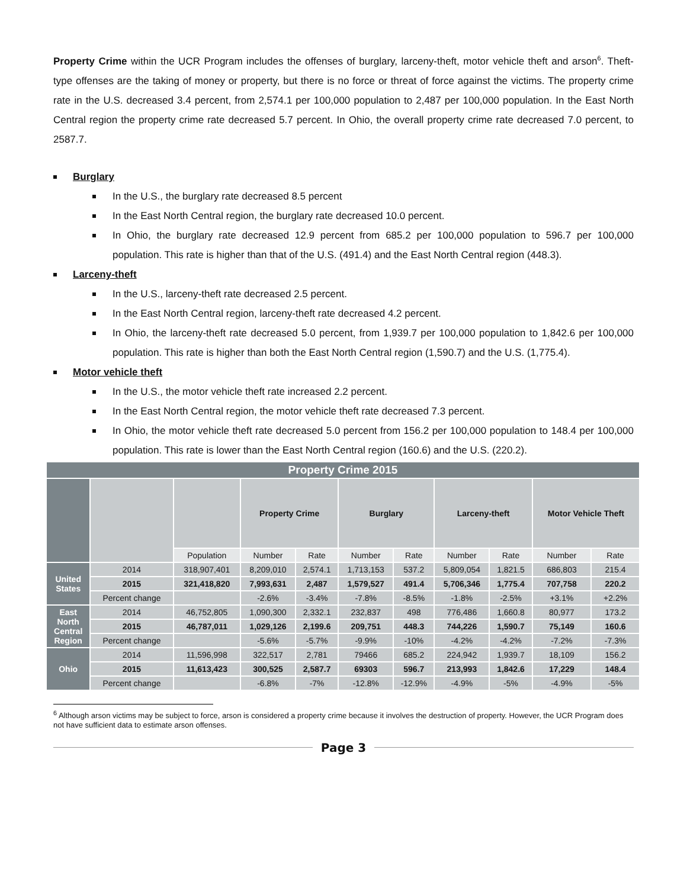Property Crime within the UCR Program includes the offenses of burglary, larceny-theft, motor vehicle theft and arson<sup>6</sup>. Theft-type offenses are the taking of money or property, but there is no force or threat of force against the victims. The property crime rate in the U.S. decreased 3.4 percent, from 2,574.1 per 100,000 population to 2,487 per 100,000 population. In the East North Central region the property crime rate decreased 5.7 percent. In Ohio, the overall property crime rate decreased 7.0 percent, to 2587.7.
Burglary
In the U.S., the burglary rate decreased 8.5 percent
In the East North Central region, the burglary rate decreased 10.0 percent.
In Ohio, the burglary rate decreased 12.9 percent from 685.2 per 100,000 population to 596.7 per 100,000 population. This rate is higher than that of the U.S. (491.4) and the East North Central region (448.3).
Larceny-theft
In the U.S., larceny-theft rate decreased 2.5 percent.
In the East North Central region, larceny-theft rate decreased 4.2 percent.
In Ohio, the larceny-theft rate decreased 5.0 percent, from 1,939.7 per 100,000 population to 1,842.6 per 100,000 population. This rate is higher than both the East North Central region (1,590.7) and the U.S. (1,775.4).
Motor vehicle theft
In the U.S., the motor vehicle theft rate increased 2.2 percent.
In the East North Central region, the motor vehicle theft rate decreased 7.3 percent.
In Ohio, the motor vehicle theft rate decreased 5.0 percent from 156.2 per 100,000 population to 148.4 per 100,000 population. This rate is lower than the East North Central region (160.6) and the U.S. (220.2).
| Property Crime 2015 | | | | | | | | | | |
| --- | --- | --- | --- | --- | --- | --- | --- | --- | --- | --- |
| | | | Property Crime | | Burglary | | Larceny-theft | | Motor Vehicle Theft | |
| | | Population | Number | Rate | Number | Rate | Number | Rate | Number | Rate |
| United States | 2014 | 318,907,401 | 8,209,010 | 2,574.1 | 1,713,153 | 537.2 | 5,809,054 | 1,821.5 | 686,803 | 215.4 |
| | 2015 | 321,418,820 | 7,993,631 | 2,487 | 1,579,527 | 491.4 | 5,706,346 | 1,775.4 | 707,758 | 220.2 |
| | Percent change | | -2.6% | -3.4% | -7.8% | -8.5% | -1.8% | -2.5% | +3.1% | +2.2% |
| East North Central Region | 2014 | 46,752,805 | 1,090,300 | 2,332.1 | 232,837 | 498 | 776,486 | 1,660.8 | 80,977 | 173.2 |
| | 2015 | 46,787,011 | 1,029,126 | 2,199.6 | 209,751 | 448.3 | 744,226 | 1,590.7 | 75,149 | 160.6 |
| | Percent change | | -5.6% | -5.7% | -9.9% | -10% | -4.2% | -4.2% | -7.2% | -7.3% |
| Ohio | 2014 | 11,596,998 | 322,517 | 2,781 | 79466 | 685.2 | 224,942 | 1,939.7 | 18,109 | 156.2 |
| | 2015 | 11,613,423 | 300,525 | 2,587.7 | 69303 | 596.7 | 213,993 | 1,842.6 | 17,229 | 148.4 |
| | Percent change | | -6.8% | -7% | -12.8% | -12.9% | -4.9% | -5% | -4.9% | -5% |
<sup>6</sup> Although arson victims may be subject to force, arson is considered a property crime because it involves the destruction of property. However, the UCR Program does not have sufficient data to estimate arson offenses.
Page 3